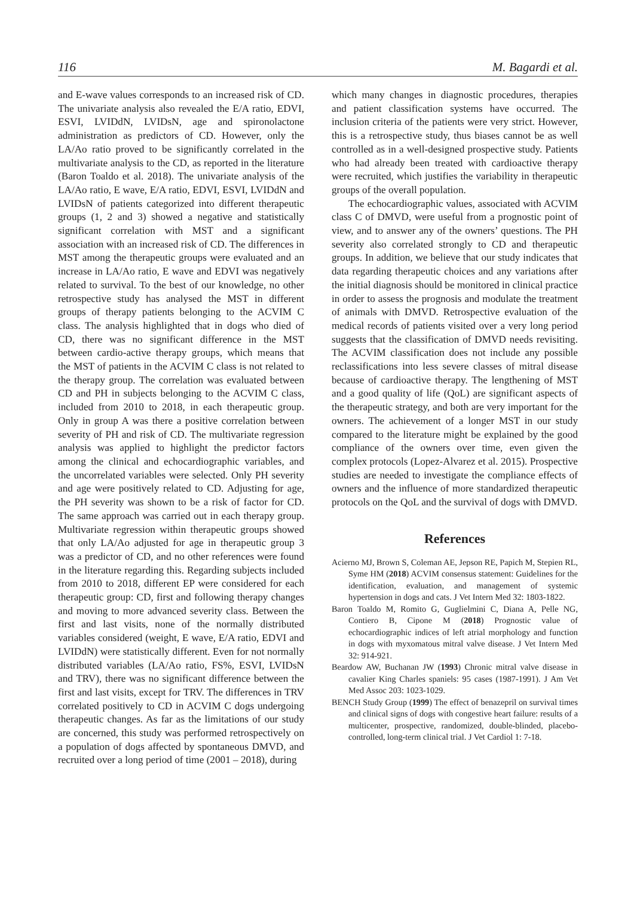116 M. Bagardi et al.
and E-wave values corresponds to an increased risk of CD. The univariate analysis also revealed the E/A ratio, EDVI, ESVI, LVIDdN, LVIDsN, age and spironolactone administration as predictors of CD. However, only the LA/Ao ratio proved to be significantly correlated in the multivariate analysis to the CD, as reported in the literature (Baron Toaldo et al. 2018). The univariate analysis of the LA/Ao ratio, E wave, E/A ratio, EDVI, ESVI, LVIDdN and LVIDsN of patients categorized into different therapeutic groups (1, 2 and 3) showed a negative and statistically significant correlation with MST and a significant association with an increased risk of CD. The differences in MST among the therapeutic groups were evaluated and an increase in LA/Ao ratio, E wave and EDVI was negatively related to survival. To the best of our knowledge, no other retrospective study has analysed the MST in different groups of therapy patients belonging to the ACVIM C class. The analysis highlighted that in dogs who died of CD, there was no significant difference in the MST between cardio-active therapy groups, which means that the MST of patients in the ACVIM C class is not related to the therapy group. The correlation was evaluated between CD and PH in subjects belonging to the ACVIM C class, included from 2010 to 2018, in each therapeutic group. Only in group A was there a positive correlation between severity of PH and risk of CD. The multivariate regression analysis was applied to highlight the predictor factors among the clinical and echocardiographic variables, and the uncorrelated variables were selected. Only PH severity and age were positively related to CD. Adjusting for age, the PH severity was shown to be a risk of factor for CD. The same approach was carried out in each therapy group. Multivariate regression within therapeutic groups showed that only LA/Ao adjusted for age in therapeutic group 3 was a predictor of CD, and no other references were found in the literature regarding this. Regarding subjects included from 2010 to 2018, different EP were considered for each therapeutic group: CD, first and following therapy changes and moving to more advanced severity class. Between the first and last visits, none of the normally distributed variables considered (weight, E wave, E/A ratio, EDVI and LVIDdN) were statistically different. Even for not normally distributed variables (LA/Ao ratio, FS%, ESVI, LVIDsN and TRV), there was no significant difference between the first and last visits, except for TRV. The differences in TRV correlated positively to CD in ACVIM C dogs undergoing therapeutic changes. As far as the limitations of our study are concerned, this study was performed retrospectively on a population of dogs affected by spontaneous DMVD, and recruited over a long period of time (2001 – 2018), during
which many changes in diagnostic procedures, therapies and patient classification systems have occurred. The inclusion criteria of the patients were very strict. However, this is a retrospective study, thus biases cannot be as well controlled as in a well-designed prospective study. Patients who had already been treated with cardioactive therapy were recruited, which justifies the variability in therapeutic groups of the overall population.
The echocardiographic values, associated with ACVIM class C of DMVD, were useful from a prognostic point of view, and to answer any of the owners’ questions. The PH severity also correlated strongly to CD and therapeutic groups. In addition, we believe that our study indicates that data regarding therapeutic choices and any variations after the initial diagnosis should be monitored in clinical practice in order to assess the prognosis and modulate the treatment of animals with DMVD. Retrospective evaluation of the medical records of patients visited over a very long period suggests that the classification of DMVD needs revisiting. The ACVIM classification does not include any possible reclassifications into less severe classes of mitral disease because of cardioactive therapy. The lengthening of MST and a good quality of life (QoL) are significant aspects of the therapeutic strategy, and both are very important for the owners. The achievement of a longer MST in our study compared to the literature might be explained by the good compliance of the owners over time, even given the complex protocols (Lopez-Alvarez et al. 2015). Prospective studies are needed to investigate the compliance effects of owners and the influence of more standardized therapeutic protocols on the QoL and the survival of dogs with DMVD.
References
Acierno MJ, Brown S, Coleman AE, Jepson RE, Papich M, Stepien RL, Syme HM (2018) ACVIM consensus statement: Guidelines for the identification, evaluation, and management of systemic hypertension in dogs and cats. J Vet Intern Med 32: 1803-1822.
Baron Toaldo M, Romito G, Guglielmini C, Diana A, Pelle NG, Contiero B, Cipone M (2018) Prognostic value of echocardiographic indices of left atrial morphology and function in dogs with myxomatous mitral valve disease. J Vet Intern Med 32: 914-921.
Beardow AW, Buchanan JW (1993) Chronic mitral valve disease in cavalier King Charles spaniels: 95 cases (1987-1991). J Am Vet Med Assoc 203: 1023-1029.
BENCH Study Group (1999) The effect of benazepril on survival times and clinical signs of dogs with congestive heart failure: results of a multicenter, prospective, randomized, double-blinded, placebo-controlled, long-term clinical trial. J Vet Cardiol 1: 7-18.